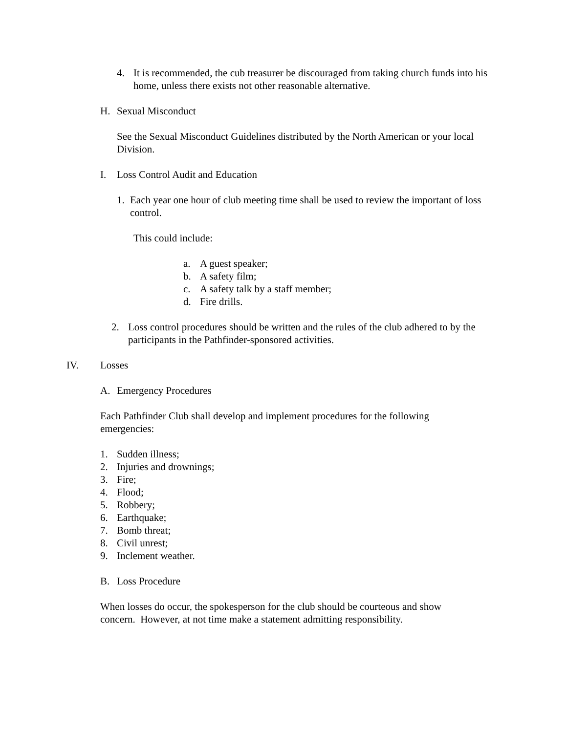4. It is recommended, the cub treasurer be discouraged from taking church funds into his home, unless there exists not other reasonable alternative.
H. Sexual Misconduct
See the Sexual Misconduct Guidelines distributed by the North American or your local Division.
I. Loss Control Audit and Education
1. Each year one hour of club meeting time shall be used to review the important of loss control.
This could include:
a. A guest speaker;
b. A safety film;
c. A safety talk by a staff member;
d. Fire drills.
2. Loss control procedures should be written and the rules of the club adhered to by the participants in the Pathfinder-sponsored activities.
IV. Losses
A. Emergency Procedures
Each Pathfinder Club shall develop and implement procedures for the following emergencies:
1. Sudden illness;
2. Injuries and drownings;
3. Fire;
4. Flood;
5. Robbery;
6. Earthquake;
7. Bomb threat;
8. Civil unrest;
9. Inclement weather.
B. Loss Procedure
When losses do occur, the spokesperson for the club should be courteous and show concern. However, at not time make a statement admitting responsibility.